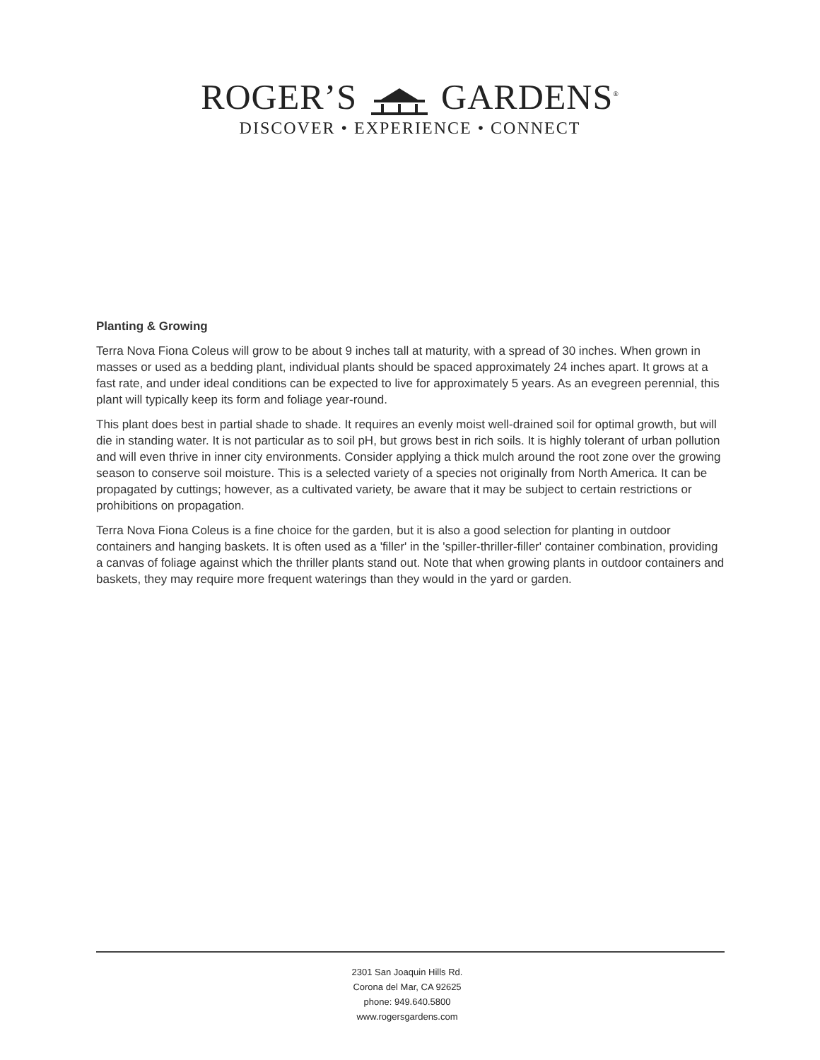ROGER’S GARDENS<sup>®</sup>
DISCOVER • EXPERIENCE • CONNECT
Planting & Growing
Terra Nova Fiona Coleus will grow to be about 9 inches tall at maturity, with a spread of 30 inches. When grown in masses or used as a bedding plant, individual plants should be spaced approximately 24 inches apart. It grows at a fast rate, and under ideal conditions can be expected to live for approximately 5 years. As an evegreen perennial, this plant will typically keep its form and foliage year-round.
This plant does best in partial shade to shade. It requires an evenly moist well-drained soil for optimal growth, but will die in standing water. It is not particular as to soil pH, but grows best in rich soils. It is highly tolerant of urban pollution and will even thrive in inner city environments. Consider applying a thick mulch around the root zone over the growing season to conserve soil moisture. This is a selected variety of a species not originally from North America. It can be propagated by cuttings; however, as a cultivated variety, be aware that it may be subject to certain restrictions or prohibitions on propagation.
Terra Nova Fiona Coleus is a fine choice for the garden, but it is also a good selection for planting in outdoor containers and hanging baskets. It is often used as a 'filler' in the 'spiller-thriller-filler' container combination, providing a canvas of foliage against which the thriller plants stand out. Note that when growing plants in outdoor containers and baskets, they may require more frequent waterings than they would in the yard or garden.
2301 San Joaquin Hills Rd.
Corona del Mar, CA 92625
phone: 949.640.5800
www.rogersgardens.com